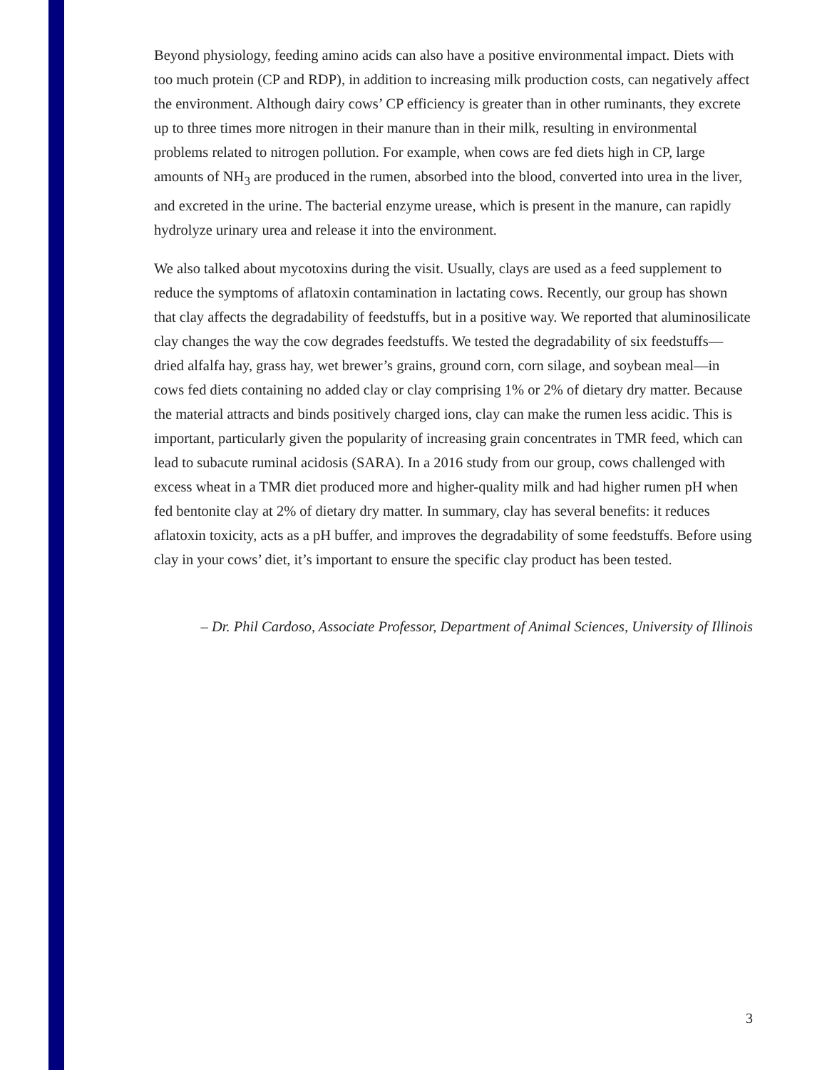Beyond physiology, feeding amino acids can also have a positive environmental impact. Diets with too much protein (CP and RDP), in addition to increasing milk production costs, can negatively affect the environment. Although dairy cows’ CP efficiency is greater than in other ruminants, they excrete up to three times more nitrogen in their manure than in their milk, resulting in environmental problems related to nitrogen pollution. For example, when cows are fed diets high in CP, large amounts of NH<sub>3</sub> are produced in the rumen, absorbed into the blood, converted into urea in the liver, and excreted in the urine. The bacterial enzyme urease, which is present in the manure, can rapidly hydrolyze urinary urea and release it into the environment.
We also talked about mycotoxins during the visit. Usually, clays are used as a feed supplement to reduce the symptoms of aflatoxin contamination in lactating cows. Recently, our group has shown that clay affects the degradability of feedstuffs, but in a positive way. We reported that aluminosilicate clay changes the way the cow degrades feedstuffs. We tested the degradability of six feedstuffs—dried alfalfa hay, grass hay, wet brewer’s grains, ground corn, corn silage, and soybean meal—in cows fed diets containing no added clay or clay comprising 1% or 2% of dietary dry matter. Because the material attracts and binds positively charged ions, clay can make the rumen less acidic. This is important, particularly given the popularity of increasing grain concentrates in TMR feed, which can lead to subacute ruminal acidosis (SARA). In a 2016 study from our group, cows challenged with excess wheat in a TMR diet produced more and higher-quality milk and had higher rumen pH when fed bentonite clay at 2% of dietary dry matter. In summary, clay has several benefits: it reduces aflatoxin toxicity, acts as a pH buffer, and improves the degradability of some feedstuffs. Before using clay in your cows’ diet, it’s important to ensure the specific clay product has been tested.
– Dr. Phil Cardoso, Associate Professor, Department of Animal Sciences, University of Illinois
3